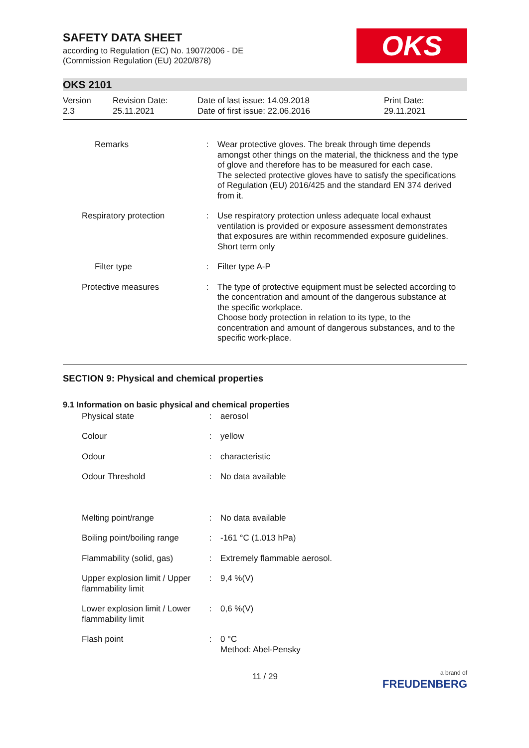SAFETY DATA SHEET
according to Regulation (EC) No. 1907/2006 - DE
(Commission Regulation (EU) 2020/878)
OKS
OKS 2101
Version
2.3
Revision Date:
25.11.2021
Date of last issue: 14.09.2018
Date of first issue: 22.06.2016
Print Date:
29.11.2021
| Remarks | : | Wear protective gloves. The break through time depends amongst other things on the material, the thickness and the type of glove and therefore has to be measured for each case. The selected protective gloves have to satisfy the specifications of Regulation (EU) 2016/425 and the standard EN 374 derived from it. |
| Respiratory protection | : | Use respiratory protection unless adequate local exhaust ventilation is provided or exposure assessment demonstrates that exposures are within recommended exposure guidelines. Short term only |
| Filter type | : | Filter type A-P |
| Protective measures | : | The type of protective equipment must be selected according to the concentration and amount of the dangerous substance at the specific workplace. Choose body protection in relation to its type, to the concentration and amount of dangerous substances, and to the specific work-place. |
SECTION 9: Physical and chemical properties
9.1 Information on basic physical and chemical properties
| Physical state | : | aerosol |
| Colour | : | yellow |
| Odour | : | characteristic |
| Odour Threshold | : | No data available |
| Melting point/range | : | No data available |
| Boiling point/boiling range | : | -161 °C (1.013 hPa) |
| Flammability (solid, gas) | : | Extremely flammable aerosol. |
| Upper explosion limit / Upper flammability limit | : | 9,4 %(V) |
| Lower explosion limit / Lower flammability limit | : | 0,6 %(V) |
| Flash point | : | 0 °C Method: Abel-Pensky |
11 / 29
a brand of
FREUDENBERG